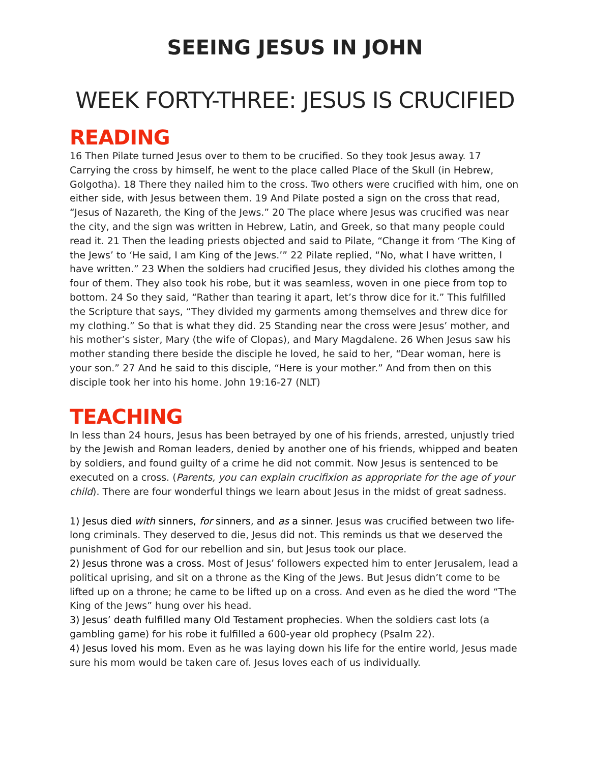SEEING JESUS IN JOHN
WEEK FORTY-THREE: JESUS IS CRUCIFIED
READING
16 Then Pilate turned Jesus over to them to be crucified. So they took Jesus away. 17 Carrying the cross by himself, he went to the place called Place of the Skull (in Hebrew, Golgotha). 18 There they nailed him to the cross. Two others were crucified with him, one on either side, with Jesus between them. 19 And Pilate posted a sign on the cross that read, “Jesus of Nazareth, the King of the Jews.” 20 The place where Jesus was crucified was near the city, and the sign was written in Hebrew, Latin, and Greek, so that many people could read it. 21 Then the leading priests objected and said to Pilate, “Change it from ‘The King of the Jews’ to ‘He said, I am King of the Jews.’” 22 Pilate replied, “No, what I have written, I have written.” 23 When the soldiers had crucified Jesus, they divided his clothes among the four of them. They also took his robe, but it was seamless, woven in one piece from top to bottom. 24 So they said, “Rather than tearing it apart, let’s throw dice for it.” This fulfilled the Scripture that says, “They divided my garments among themselves and threw dice for my clothing.” So that is what they did. 25 Standing near the cross were Jesus’ mother, and his mother’s sister, Mary (the wife of Clopas), and Mary Magdalene. 26 When Jesus saw his mother standing there beside the disciple he loved, he said to her, “Dear woman, here is your son.” 27 And he said to this disciple, “Here is your mother.” And from then on this disciple took her into his home. John 19:16-27 (NLT)
TEACHING
In less than 24 hours, Jesus has been betrayed by one of his friends, arrested, unjustly tried by the Jewish and Roman leaders, denied by another one of his friends, whipped and beaten by soldiers, and found guilty of a crime he did not commit. Now Jesus is sentenced to be executed on a cross. (Parents, you can explain crucifixion as appropriate for the age of your child). There are four wonderful things we learn about Jesus in the midst of great sadness.
1) Jesus died with sinners, for sinners, and as a sinner. Jesus was crucified between two life-long criminals. They deserved to die, Jesus did not. This reminds us that we deserved the punishment of God for our rebellion and sin, but Jesus took our place.
2) Jesus throne was a cross. Most of Jesus’ followers expected him to enter Jerusalem, lead a political uprising, and sit on a throne as the King of the Jews. But Jesus didn’t come to be lifted up on a throne; he came to be lifted up on a cross. And even as he died the word “The King of the Jews” hung over his head.
3) Jesus’ death fulfilled many Old Testament prophecies. When the soldiers cast lots (a gambling game) for his robe it fulfilled a 600-year old prophecy (Psalm 22).
4) Jesus loved his mom. Even as he was laying down his life for the entire world, Jesus made sure his mom would be taken care of. Jesus loves each of us individually.